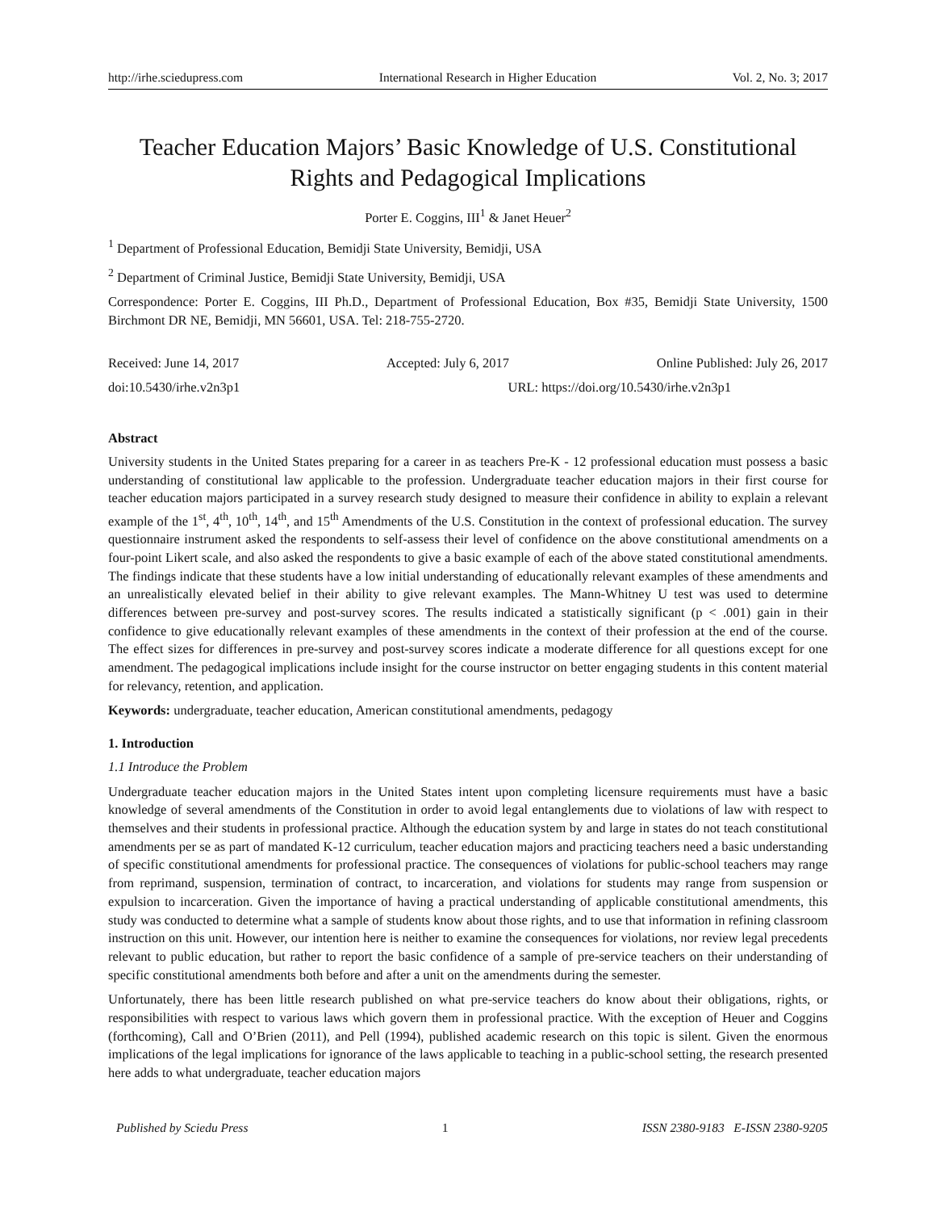http://irhe.sciedupress.com International Research in Higher Education Vol. 2, No. 3; 2017
Teacher Education Majors’ Basic Knowledge of U.S. Constitutional
Rights and Pedagogical Implications
Porter E. Coggins, III<sup>1</sup> & Janet Heuer<sup>2</sup>
<sup>1</sup> Department of Professional Education, Bemidji State University, Bemidji, USA
<sup>2</sup> Department of Criminal Justice, Bemidji State University, Bemidji, USA
Correspondence: Porter E. Coggins, III Ph.D., Department of Professional Education, Box #35, Bemidji State University, 1500 Birchmont DR NE, Bemidji, MN 56601, USA. Tel: 218-755-2720.
Received: June 14, 2017 Accepted: July 6, 2017 Online Published: July 26, 2017
doi:10.5430/irhe.v2n3p1 URL: https://doi.org/10.5430/irhe.v2n3p1
Abstract
University students in the United States preparing for a career in as teachers Pre-K - 12 professional education must possess a basic understanding of constitutional law applicable to the profession. Undergraduate teacher education majors in their first course for teacher education majors participated in a survey research study designed to measure their confidence in ability to explain a relevant example of the 1<sup>st</sup>, 4<sup>th</sup>, 10<sup>th</sup>, 14<sup>th</sup>, and 15<sup>th</sup> Amendments of the U.S. Constitution in the context of professional education. The survey questionnaire instrument asked the respondents to self-assess their level of confidence on the above constitutional amendments on a four-point Likert scale, and also asked the respondents to give a basic example of each of the above stated constitutional amendments. The findings indicate that these students have a low initial understanding of educationally relevant examples of these amendments and an unrealistically elevated belief in their ability to give relevant examples. The Mann-Whitney U test was used to determine differences between pre-survey and post-survey scores. The results indicated a statistically significant (p < .001) gain in their confidence to give educationally relevant examples of these amendments in the context of their profession at the end of the course. The effect sizes for differences in pre-survey and post-survey scores indicate a moderate difference for all questions except for one amendment. The pedagogical implications include insight for the course instructor on better engaging students in this content material for relevancy, retention, and application.
Keywords: undergraduate, teacher education, American constitutional amendments, pedagogy
1. Introduction
1.1 Introduce the Problem
Undergraduate teacher education majors in the United States intent upon completing licensure requirements must have a basic knowledge of several amendments of the Constitution in order to avoid legal entanglements due to violations of law with respect to themselves and their students in professional practice. Although the education system by and large in states do not teach constitutional amendments per se as part of mandated K-12 curriculum, teacher education majors and practicing teachers need a basic understanding of specific constitutional amendments for professional practice. The consequences of violations for public-school teachers may range from reprimand, suspension, termination of contract, to incarceration, and violations for students may range from suspension or expulsion to incarceration. Given the importance of having a practical understanding of applicable constitutional amendments, this study was conducted to determine what a sample of students know about those rights, and to use that information in refining classroom instruction on this unit. However, our intention here is neither to examine the consequences for violations, nor review legal precedents relevant to public education, but rather to report the basic confidence of a sample of pre-service teachers on their understanding of specific constitutional amendments both before and after a unit on the amendments during the semester.
Unfortunately, there has been little research published on what pre-service teachers do know about their obligations, rights, or responsibilities with respect to various laws which govern them in professional practice. With the exception of Heuer and Coggins (forthcoming), Call and O’Brien (2011), and Pell (1994), published academic research on this topic is silent. Given the enormous implications of the legal implications for ignorance of the laws applicable to teaching in a public-school setting, the research presented here adds to what undergraduate, teacher education majors
Published by Sciedu Press 1 ISSN 2380-9183 E-ISSN 2380-9205